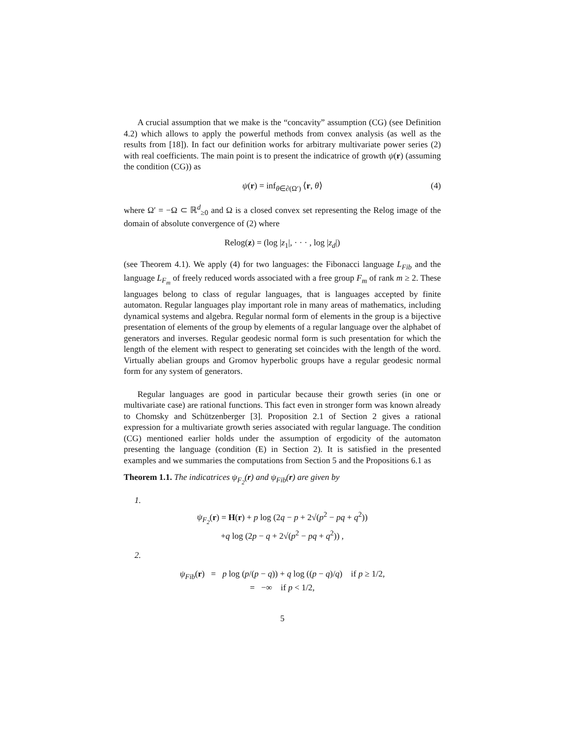A crucial assumption that we make is the “concavity” assumption (CG) (see Definition 4.2) which allows to apply the powerful methods from convex analysis (as well as the results from [18]). In fact our definition works for arbitrary multivariate power series (2) with real coefficients. The main point is to present the indicatrice of growth ψ(r) (assuming the condition (CG)) as
ψ(r) = inf<sub>θ∈∂(Ω′)</sub> ⟨r, θ⟩ (4)
where Ω′ = −Ω ⊂ ℝ<sup>d</sup><sub>≥0</sub> and Ω is a closed convex set representing the Relog image of the domain of absolute convergence of (2) where
Relog(z) = (log |z<sub>1</sub>|, · · · , log |z<sub>d</sub>|)
(see Theorem 4.1). We apply (4) for two languages: the Fibonacci language L<sub>Fib</sub> and the language L<sub>F<sub>m</sub></sub> of freely reduced words associated with a free group F<sub>m</sub> of rank m ≥ 2. These languages belong to class of regular languages, that is languages accepted by finite automaton. Regular languages play important role in many areas of mathematics, including dynamical systems and algebra. Regular normal form of elements in the group is a bijective presentation of elements of the group by elements of a regular language over the alphabet of generators and inverses. Regular geodesic normal form is such presentation for which the length of the element with respect to generating set coincides with the length of the word. Virtually abelian groups and Gromov hyperbolic groups have a regular geodesic normal form for any system of generators.
Regular languages are good in particular because their growth series (in one or multivariate case) are rational functions. This fact even in stronger form was known already to Chomsky and Schützenberger [3]. Proposition 2.1 of Section 2 gives a rational expression for a multivariate growth series associated with regular language. The condition (CG) mentioned earlier holds under the assumption of ergodicity of the automaton presenting the language (condition (E) in Section 2). It is satisfied in the presented examples and we summaries the computations from Section 5 and the Propositions 6.1 as
Theorem 1.1. The indicatrices ψ<sub>F<sub>2</sub></sub>(r) and ψ<sub>Fib</sub>(r) are given by
1.
ψ<sub>F<sub>2</sub></sub>(r) = H(r) + p log (2q − p + 2√(p<sup>2</sup> − pq + q<sup>2</sup>))
+q log (2p − q + 2√(p<sup>2</sup> − pq + q<sup>2</sup>)) ,
2.
ψ<sub>Fib</sub>(r) = p log (p/(p − q)) + q log ((p − q)/q) if p ≥ 1/2,
= −∞ if p < 1/2,
5